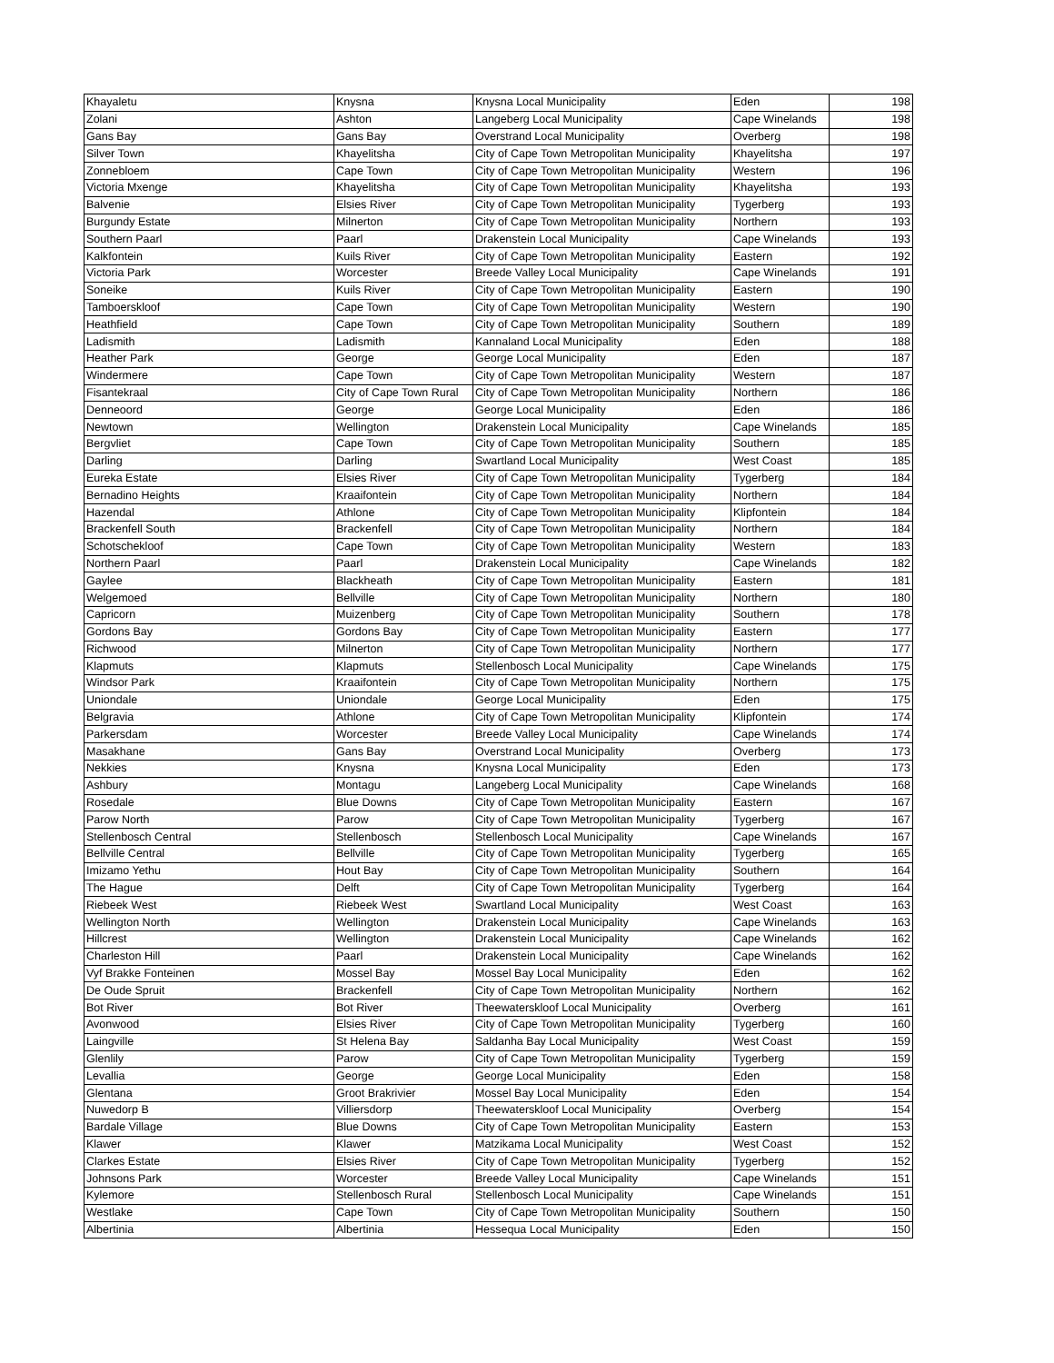| Khayaletu | Knysna | Knysna Local Municipality | Eden | 198 |
| Zolani | Ashton | Langeberg Local Municipality | Cape Winelands | 198 |
| Gans Bay | Gans Bay | Overstrand Local Municipality | Overberg | 198 |
| Silver Town | Khayelitsha | City of Cape Town Metropolitan Municipality | Khayelitsha | 197 |
| Zonnebloem | Cape Town | City of Cape Town Metropolitan Municipality | Western | 196 |
| Victoria Mxenge | Khayelitsha | City of Cape Town Metropolitan Municipality | Khayelitsha | 193 |
| Balvenie | Elsies River | City of Cape Town Metropolitan Municipality | Tygerberg | 193 |
| Burgundy Estate | Milnerton | City of Cape Town Metropolitan Municipality | Northern | 193 |
| Southern Paarl | Paarl | Drakenstein Local Municipality | Cape Winelands | 193 |
| Kalkfontein | Kuils River | City of Cape Town Metropolitan Municipality | Eastern | 192 |
| Victoria Park | Worcester | Breede Valley Local Municipality | Cape Winelands | 191 |
| Soneike | Kuils River | City of Cape Town Metropolitan Municipality | Eastern | 190 |
| Tamboerskloof | Cape Town | City of Cape Town Metropolitan Municipality | Western | 190 |
| Heathfield | Cape Town | City of Cape Town Metropolitan Municipality | Southern | 189 |
| Ladismith | Ladismith | Kannaland Local Municipality | Eden | 188 |
| Heather Park | George | George Local Municipality | Eden | 187 |
| Windermere | Cape Town | City of Cape Town Metropolitan Municipality | Western | 187 |
| Fisantekraal | City of Cape Town Rural | City of Cape Town Metropolitan Municipality | Northern | 186 |
| Denneoord | George | George Local Municipality | Eden | 186 |
| Newtown | Wellington | Drakenstein Local Municipality | Cape Winelands | 185 |
| Bergvliet | Cape Town | City of Cape Town Metropolitan Municipality | Southern | 185 |
| Darling | Darling | Swartland Local Municipality | West Coast | 185 |
| Eureka Estate | Elsies River | City of Cape Town Metropolitan Municipality | Tygerberg | 184 |
| Bernadino Heights | Kraaifontein | City of Cape Town Metropolitan Municipality | Northern | 184 |
| Hazendal | Athlone | City of Cape Town Metropolitan Municipality | Klipfontein | 184 |
| Brackenfell South | Brackenfell | City of Cape Town Metropolitan Municipality | Northern | 184 |
| Schotschekloof | Cape Town | City of Cape Town Metropolitan Municipality | Western | 183 |
| Northern Paarl | Paarl | Drakenstein Local Municipality | Cape Winelands | 182 |
| Gaylee | Blackheath | City of Cape Town Metropolitan Municipality | Eastern | 181 |
| Welgemoed | Bellville | City of Cape Town Metropolitan Municipality | Northern | 180 |
| Capricorn | Muizenberg | City of Cape Town Metropolitan Municipality | Southern | 178 |
| Gordons Bay | Gordons Bay | City of Cape Town Metropolitan Municipality | Eastern | 177 |
| Richwood | Milnerton | City of Cape Town Metropolitan Municipality | Northern | 177 |
| Klapmuts | Klapmuts | Stellenbosch Local Municipality | Cape Winelands | 175 |
| Windsor Park | Kraaifontein | City of Cape Town Metropolitan Municipality | Northern | 175 |
| Uniondale | Uniondale | George Local Municipality | Eden | 175 |
| Belgravia | Athlone | City of Cape Town Metropolitan Municipality | Klipfontein | 174 |
| Parkersdam | Worcester | Breede Valley Local Municipality | Cape Winelands | 174 |
| Masakhane | Gans Bay | Overstrand Local Municipality | Overberg | 173 |
| Nekkies | Knysna | Knysna Local Municipality | Eden | 173 |
| Ashbury | Montagu | Langeberg Local Municipality | Cape Winelands | 168 |
| Rosedale | Blue Downs | City of Cape Town Metropolitan Municipality | Eastern | 167 |
| Parow North | Parow | City of Cape Town Metropolitan Municipality | Tygerberg | 167 |
| Stellenbosch Central | Stellenbosch | Stellenbosch Local Municipality | Cape Winelands | 167 |
| Bellville Central | Bellville | City of Cape Town Metropolitan Municipality | Tygerberg | 165 |
| Imizamo Yethu | Hout Bay | City of Cape Town Metropolitan Municipality | Southern | 164 |
| The Hague | Delft | City of Cape Town Metropolitan Municipality | Tygerberg | 164 |
| Riebeek West | Riebeek West | Swartland Local Municipality | West Coast | 163 |
| Wellington North | Wellington | Drakenstein Local Municipality | Cape Winelands | 163 |
| Hillcrest | Wellington | Drakenstein Local Municipality | Cape Winelands | 162 |
| Charleston Hill | Paarl | Drakenstein Local Municipality | Cape Winelands | 162 |
| Vyf Brakke Fonteinen | Mossel Bay | Mossel Bay Local Municipality | Eden | 162 |
| De Oude Spruit | Brackenfell | City of Cape Town Metropolitan Municipality | Northern | 162 |
| Bot River | Bot River | Theewaterskloof Local Municipality | Overberg | 161 |
| Avonwood | Elsies River | City of Cape Town Metropolitan Municipality | Tygerberg | 160 |
| Laingville | St Helena Bay | Saldanha Bay Local Municipality | West Coast | 159 |
| Glenlily | Parow | City of Cape Town Metropolitan Municipality | Tygerberg | 159 |
| Levallia | George | George Local Municipality | Eden | 158 |
| Glentana | Groot Brakrivier | Mossel Bay Local Municipality | Eden | 154 |
| Nuwedorp B | Villiersdorp | Theewaterskloof Local Municipality | Overberg | 154 |
| Bardale Village | Blue Downs | City of Cape Town Metropolitan Municipality | Eastern | 153 |
| Klawer | Klawer | Matzikama Local Municipality | West Coast | 152 |
| Clarkes Estate | Elsies River | City of Cape Town Metropolitan Municipality | Tygerberg | 152 |
| Johnsons Park | Worcester | Breede Valley Local Municipality | Cape Winelands | 151 |
| Kylemore | Stellenbosch Rural | Stellenbosch Local Municipality | Cape Winelands | 151 |
| Westlake | Cape Town | City of Cape Town Metropolitan Municipality | Southern | 150 |
| Albertinia | Albertinia | Hessequa Local Municipality | Eden | 150 |